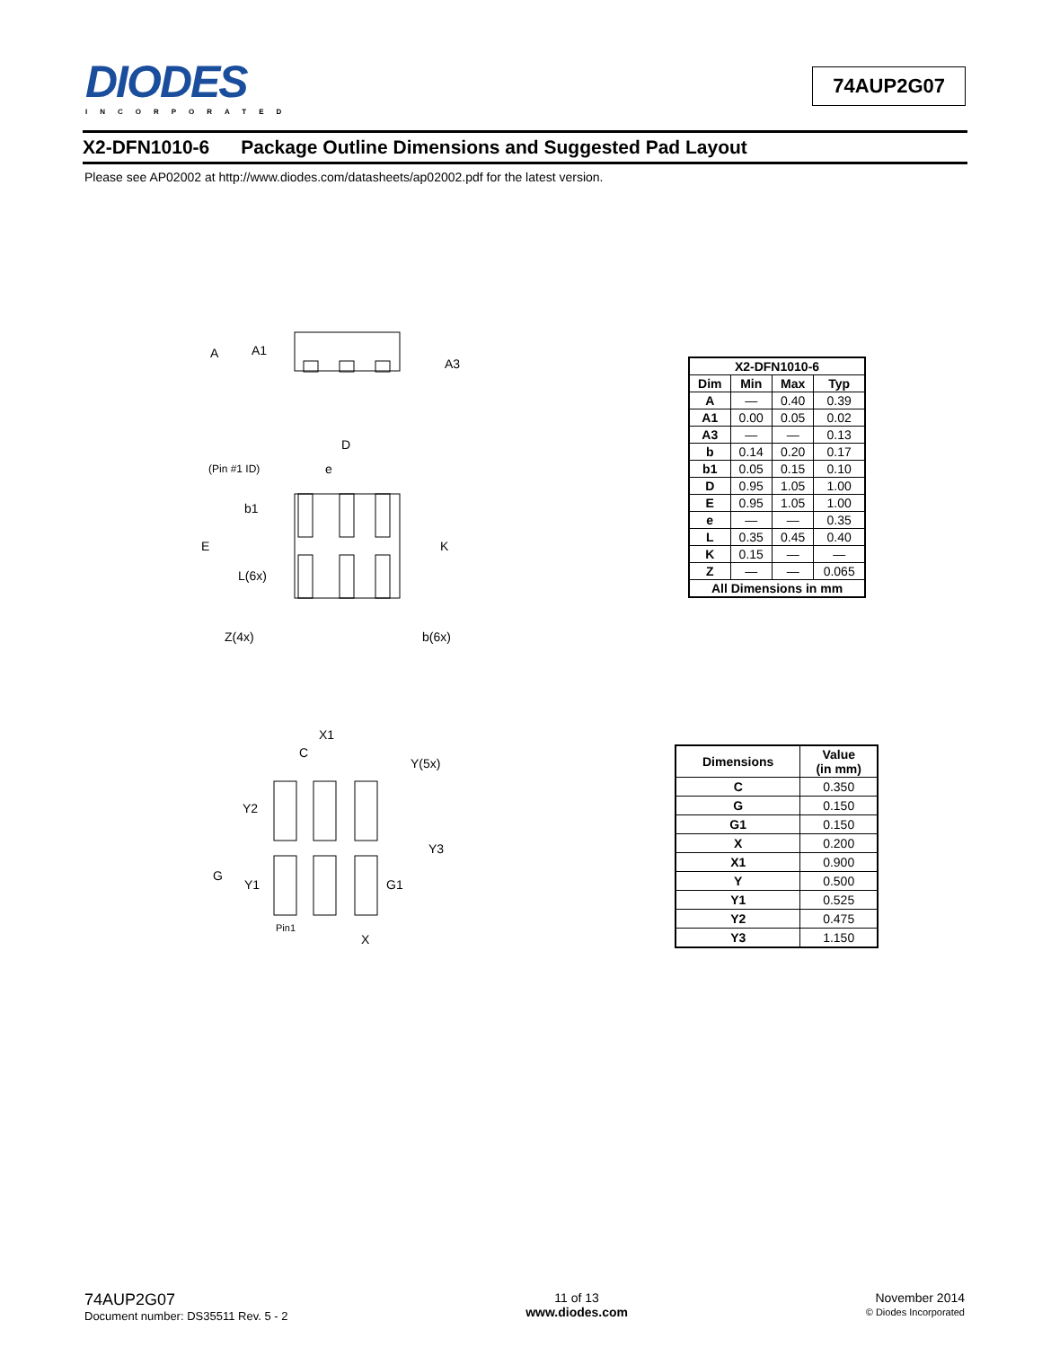DIODES
INCORPORATED
74AUP2G07
X2-DFN1010-6 Package Outline Dimensions and Suggested Pad Layout
Please see AP02002 at http://www.diodes.com/datasheets/ap02002.pdf for the latest version.
A
A1
A3
D
(Pin #1 ID)
e
b1
E
K
L(6x)
Z(4x)
b(6x)
| X2-DFN1010-6 | | | |
| --- | --- | --- | --- |
| Dim | Min | Max | Typ |
| A | — | 0.40 | 0.39 |
| A1 | 0.00 | 0.05 | 0.02 |
| A3 | — | — | 0.13 |
| b | 0.14 | 0.20 | 0.17 |
| b1 | 0.05 | 0.15 | 0.10 |
| D | 0.95 | 1.05 | 1.00 |
| E | 0.95 | 1.05 | 1.00 |
| e | — | — | 0.35 |
| L | 0.35 | 0.45 | 0.40 |
| K | 0.15 | — | — |
| Z | — | — | 0.065 |
| All Dimensions in mm | | | |
X1
C
Y(5x)
Y2
Y3
G
Y1
G1
Pin1
X
| Dimensions | Value (in mm) |
| --- | --- |
| C | 0.350 |
| G | 0.150 |
| G1 | 0.150 |
| X | 0.200 |
| X1 | 0.900 |
| Y | 0.500 |
| Y1 | 0.525 |
| Y2 | 0.475 |
| Y3 | 1.150 |
74AUP2G07
Document number: DS35511 Rev. 5 - 2
11 of 13
www.diodes.com
November 2014
© Diodes Incorporated